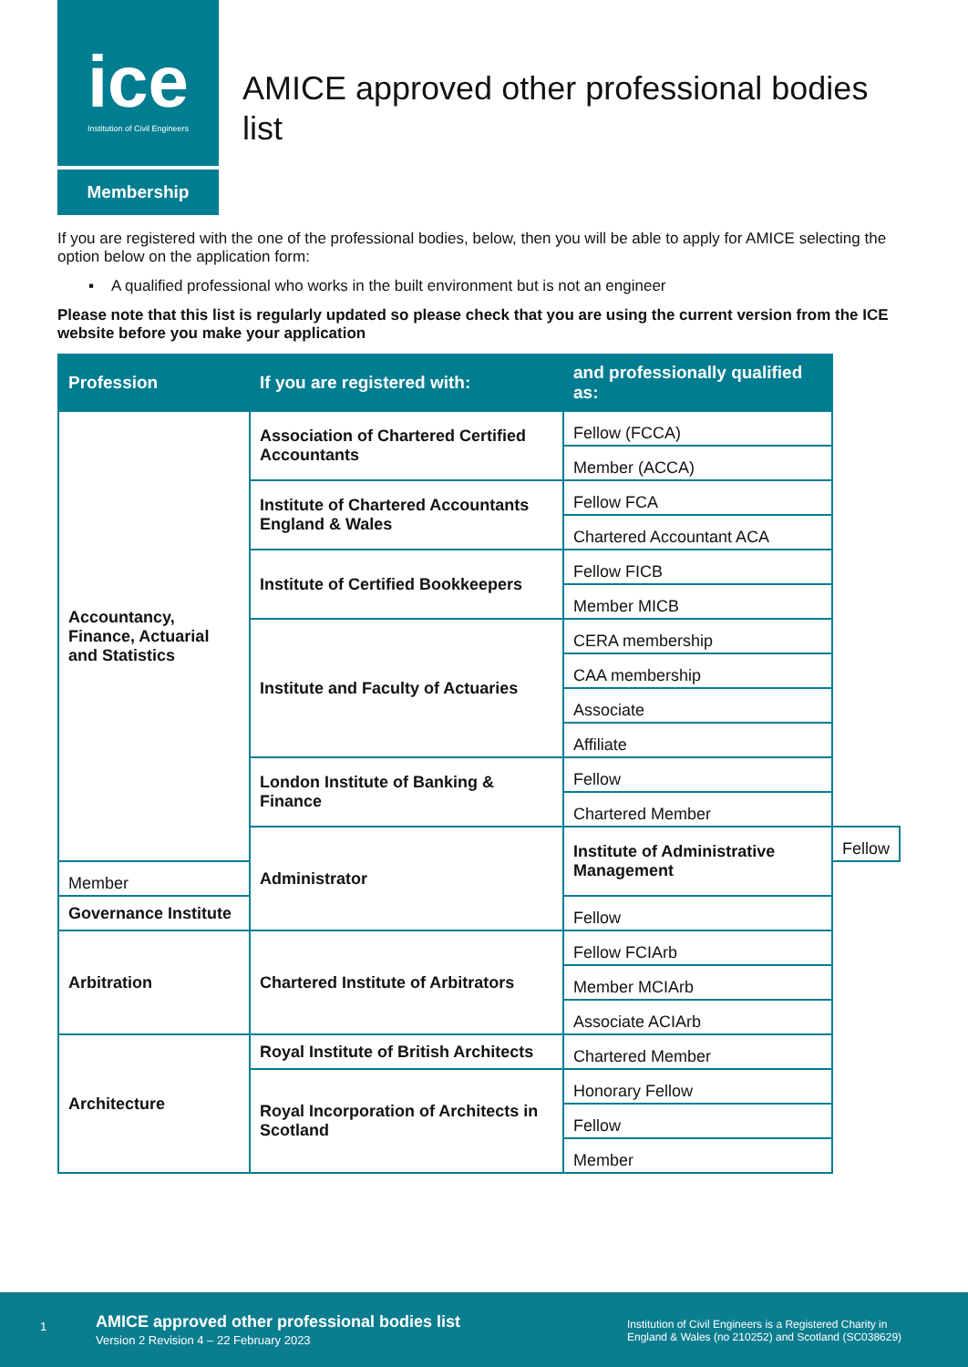ice
Institution of Civil Engineers
Membership
AMICE approved other professional bodies list
If you are registered with the one of the professional bodies, below, then you will be able to apply for AMICE selecting the option below on the application form:
▪ A qualified professional who works in the built environment but is not an engineer
Please note that this list is regularly updated so please check that you are using the current version from the ICE website before you make your application
| Profession | If you are registered with: | and professionally qualified as: | |
| --- | --- | --- | --- |
| Accountancy, Finance, Actuarial and Statistics | Association of Chartered Certified Accountants | Fellow (FCCA) | |
| | | Member (ACCA) | |
| | Institute of Chartered Accountants England & Wales | Fellow FCA | |
| | | Chartered Accountant ACA | |
| | Institute of Certified Bookkeepers | Fellow FICB | |
| | | Member MICB | |
| | Institute and Faculty of Actuaries | CERA membership | |
| | | CAA membership | |
| | | Associate | |
| | | Affiliate | |
| | London Institute of Banking & Finance | Fellow | |
| | | Chartered Member | |
| | Administrator | Institute of Administrative Management | Fellow |
| Member | | | |
| Governance Institute | | Fellow | |
| Arbitration | Chartered Institute of Arbitrators | Fellow FCIArb | |
| | | Member MCIArb | |
| | | Associate ACIArb | |
| Architecture | Royal Institute of British Architects | Chartered Member | |
| | Royal Incorporation of Architects in Scotland | Honorary Fellow | |
| | | Fellow | |
| | | Member | |
1
AMICE approved other professional bodies list
Version 2 Revision 4 – 22 February 2023
Institution of Civil Engineers is a Registered Charity in
England & Wales (no 210252) and Scotland (SC038629)